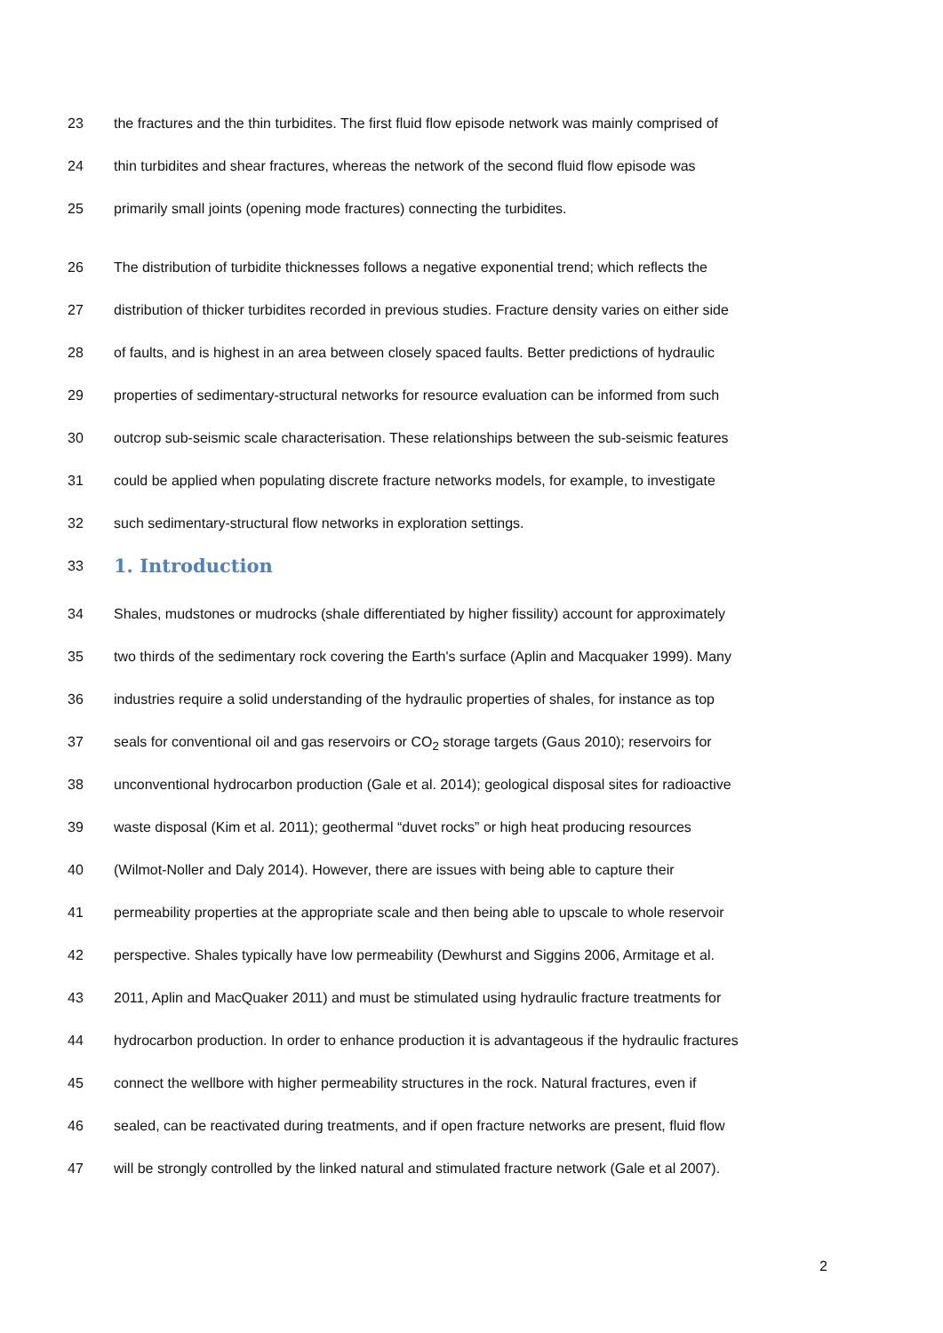23 the fractures and the thin turbidites. The first fluid flow episode network was mainly comprised of
24 thin turbidites and shear fractures, whereas the network of the second fluid flow episode was
25 primarily small joints (opening mode fractures) connecting the turbidites.
26 The distribution of turbidite thicknesses follows a negative exponential trend; which reflects the
27 distribution of thicker turbidites recorded in previous studies. Fracture density varies on either side
28 of faults, and is highest in an area between closely spaced faults. Better predictions of hydraulic
29 properties of sedimentary-structural networks for resource evaluation can be informed from such
30 outcrop sub-seismic scale characterisation. These relationships between the sub-seismic features
31 could be applied when populating discrete fracture networks models, for example, to investigate
32 such sedimentary-structural flow networks in exploration settings.
33
1. Introduction
34 Shales, mudstones or mudrocks (shale differentiated by higher fissility) account for approximately
35 two thirds of the sedimentary rock covering the Earth's surface (Aplin and Macquaker 1999). Many
36 industries require a solid understanding of the hydraulic properties of shales, for instance as top
37 seals for conventional oil and gas reservoirs or CO<sub>2</sub> storage targets (Gaus 2010); reservoirs for
38 unconventional hydrocarbon production (Gale et al. 2014); geological disposal sites for radioactive
39 waste disposal (Kim et al. 2011); geothermal “duvet rocks” or high heat producing resources
40 (Wilmot-Noller and Daly 2014). However, there are issues with being able to capture their
41 permeability properties at the appropriate scale and then being able to upscale to whole reservoir
42 perspective. Shales typically have low permeability (Dewhurst and Siggins 2006, Armitage et al.
43 2011, Aplin and MacQuaker 2011) and must be stimulated using hydraulic fracture treatments for
44 hydrocarbon production. In order to enhance production it is advantageous if the hydraulic fractures
45 connect the wellbore with higher permeability structures in the rock. Natural fractures, even if
46 sealed, can be reactivated during treatments, and if open fracture networks are present, fluid flow
47 will be strongly controlled by the linked natural and stimulated fracture network (Gale et al 2007).
2